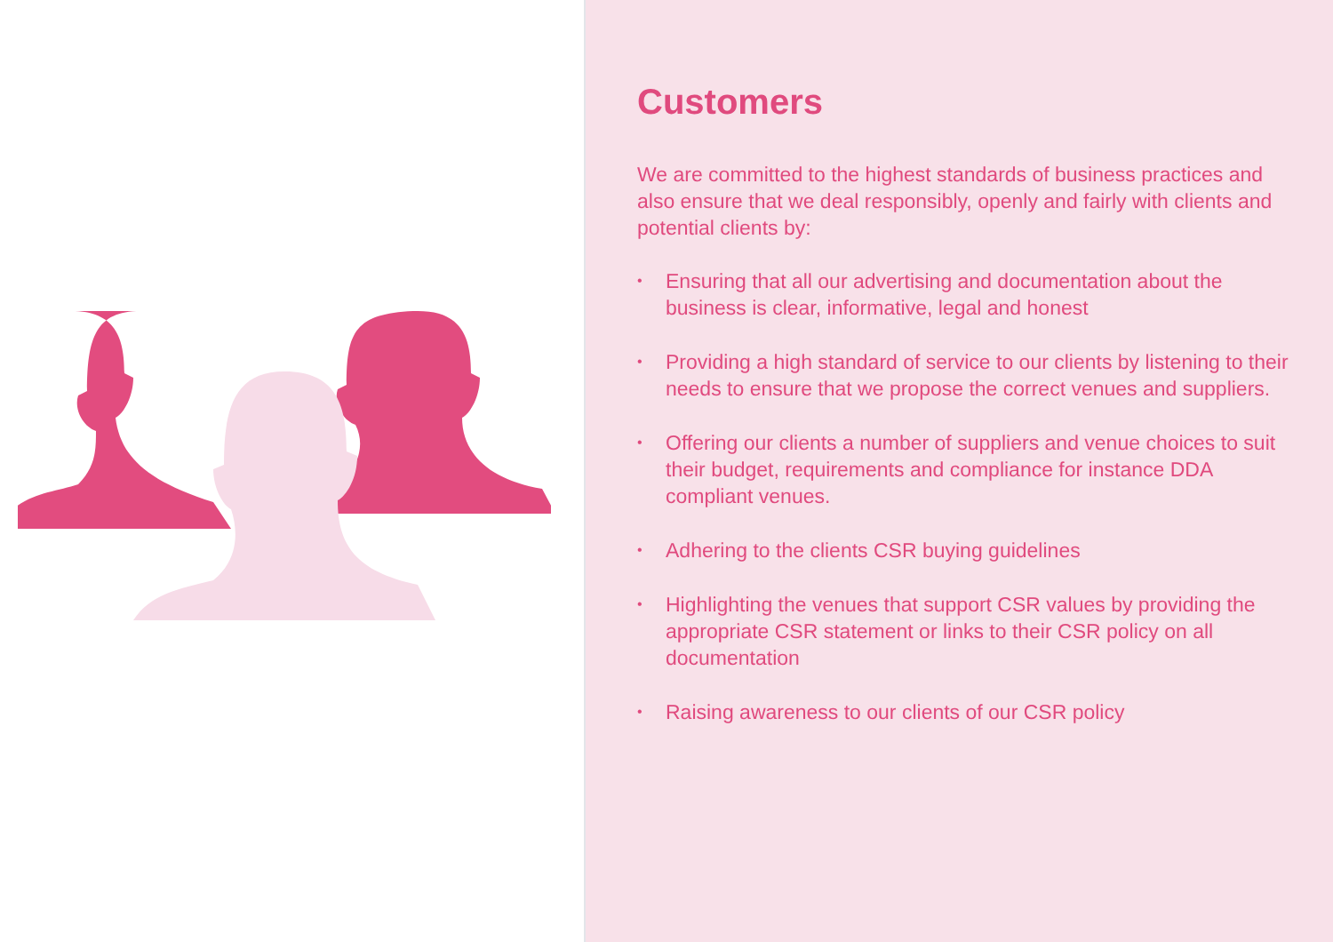Customers
We are committed to the highest standards of business practices and also ensure that we deal responsibly, openly and fairly with clients and potential clients by:
• Ensuring that all our advertising and documentation about the business is clear, informative, legal and honest
• Providing a high standard of service to our clients by listening to their needs to ensure that we propose the correct venues and suppliers.
• Offering our clients a number of suppliers and venue choices to suit their budget, requirements and compliance for instance DDA compliant venues.
• Adhering to the clients CSR buying guidelines
• Highlighting the venues that support CSR values by providing the appropriate CSR statement or links to their CSR policy on all documentation
• Raising awareness to our clients of our CSR policy